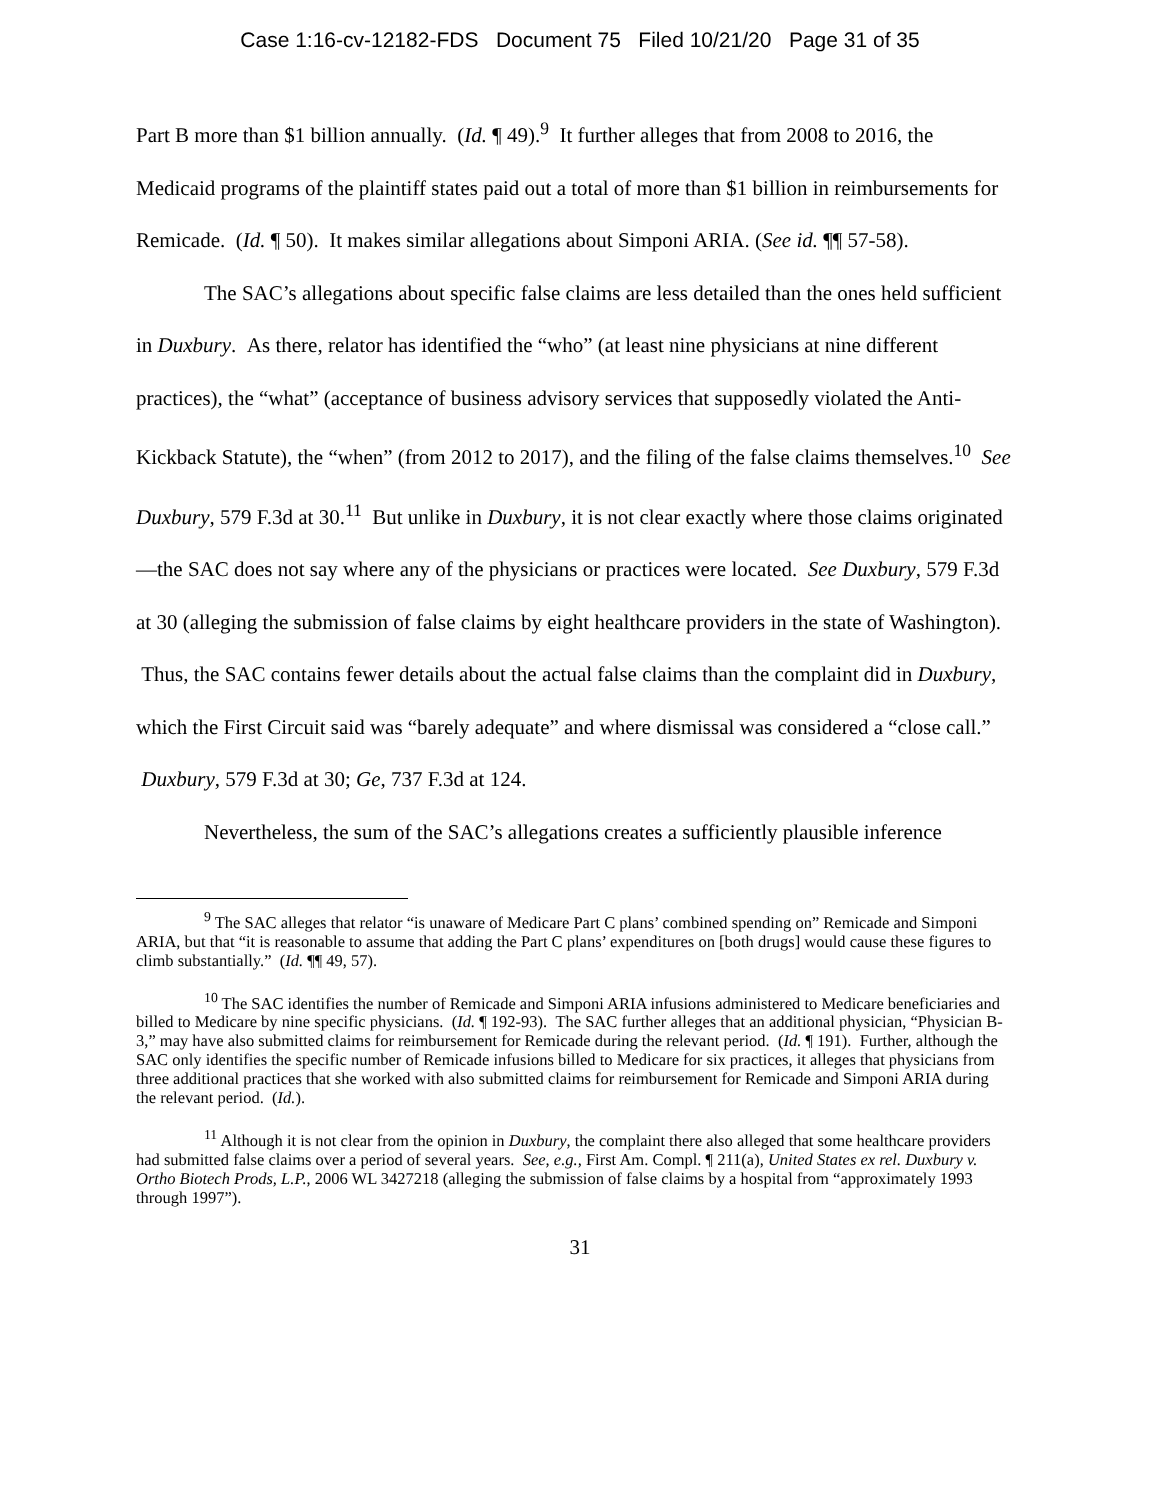Case 1:16-cv-12182-FDS Document 75 Filed 10/21/20 Page 31 of 35
Part B more than $1 billion annually. (Id. ¶ 49).<sup>9</sup> It further alleges that from 2008 to 2016, the Medicaid programs of the plaintiff states paid out a total of more than $1 billion in reimbursements for Remicade. (Id. ¶ 50). It makes similar allegations about Simponi ARIA. (See id. ¶¶ 57-58).
The SAC’s allegations about specific false claims are less detailed than the ones held sufficient in Duxbury. As there, relator has identified the “who” (at least nine physicians at nine different practices), the “what” (acceptance of business advisory services that supposedly violated the Anti-Kickback Statute), the “when” (from 2012 to 2017), and the filing of the false claims themselves.<sup>10</sup> See Duxbury, 579 F.3d at 30.<sup>11</sup> But unlike in Duxbury, it is not clear exactly where those claims originated—the SAC does not say where any of the physicians or practices were located. See Duxbury, 579 F.3d at 30 (alleging the submission of false claims by eight healthcare providers in the state of Washington). Thus, the SAC contains fewer details about the actual false claims than the complaint did in Duxbury, which the First Circuit said was “barely adequate” and where dismissal was considered a “close call.” Duxbury, 579 F.3d at 30; Ge, 737 F.3d at 124.
Nevertheless, the sum of the SAC’s allegations creates a sufficiently plausible inference
<sup>9</sup> The SAC alleges that relator “is unaware of Medicare Part C plans’ combined spending on” Remicade and Simponi ARIA, but that “it is reasonable to assume that adding the Part C plans’ expenditures on [both drugs] would cause these figures to climb substantially.” (Id. ¶¶ 49, 57).
<sup>10</sup> The SAC identifies the number of Remicade and Simponi ARIA infusions administered to Medicare beneficiaries and billed to Medicare by nine specific physicians. (Id. ¶ 192-93). The SAC further alleges that an additional physician, “Physician B-3,” may have also submitted claims for reimbursement for Remicade during the relevant period. (Id. ¶ 191). Further, although the SAC only identifies the specific number of Remicade infusions billed to Medicare for six practices, it alleges that physicians from three additional practices that she worked with also submitted claims for reimbursement for Remicade and Simponi ARIA during the relevant period. (Id.).
<sup>11</sup> Although it is not clear from the opinion in Duxbury, the complaint there also alleged that some healthcare providers had submitted false claims over a period of several years. See, e.g., First Am. Compl. ¶ 211(a), United States ex rel. Duxbury v. Ortho Biotech Prods, L.P., 2006 WL 3427218 (alleging the submission of false claims by a hospital from “approximately 1993 through 1997”).
31